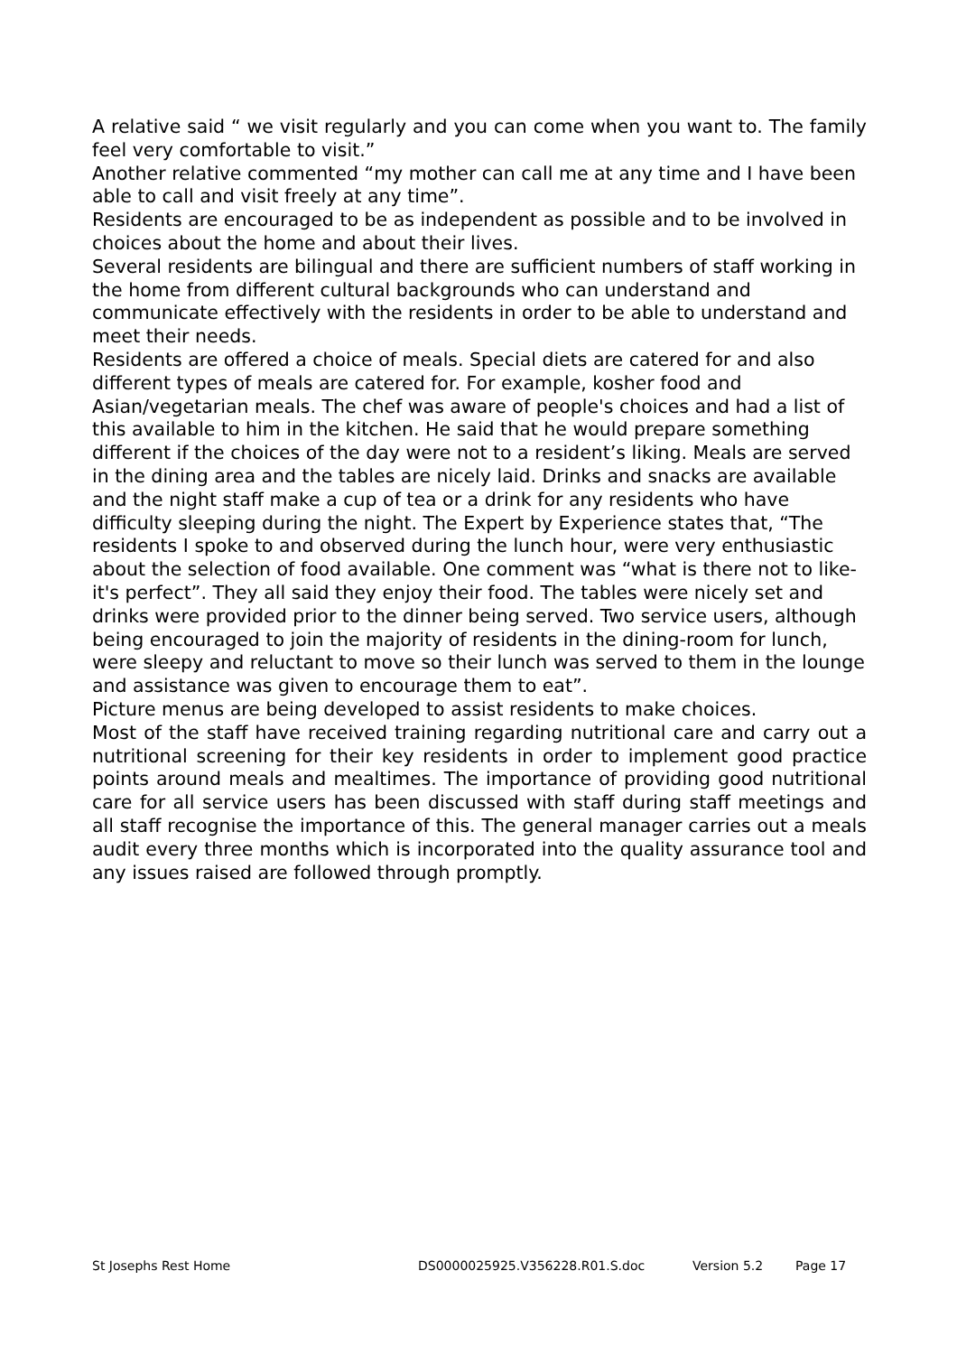A relative said “ we visit regularly and you can come when you want to. The family feel very comfortable to visit.”
Another relative commented “my mother can call me at any time and I have been able to call and visit freely at any time”.
Residents are encouraged to be as independent as possible and to be involved in choices about the home and about their lives.
Several residents are bilingual and there are sufficient numbers of staff working in the home from different cultural backgrounds who can understand and communicate effectively with the residents in order to be able to understand and meet their needs.
Residents are offered a choice of meals. Special diets are catered for and also different types of meals are catered for. For example, kosher food and Asian/vegetarian meals. The chef was aware of people's choices and had a list of this available to him in the kitchen. He said that he would prepare something different if the choices of the day were not to a resident’s liking. Meals are served in the dining area and the tables are nicely laid. Drinks and snacks are available and the night staff make a cup of tea or a drink for any residents who have difficulty sleeping during the night. The Expert by Experience states that, “The residents I spoke to and observed during the lunch hour, were very enthusiastic about the selection of food available. One comment was “what is there not to like- it's perfect”. They all said they enjoy their food. The tables were nicely set and drinks were provided prior to the dinner being served. Two service users, although being encouraged to join the majority of residents in the dining-room for lunch, were sleepy and reluctant to move so their lunch was served to them in the lounge and assistance was given to encourage them to eat”.
Picture menus are being developed to assist residents to make choices.
Most of the staff have received training regarding nutritional care and carry out a nutritional screening for their key residents in order to implement good practice points around meals and mealtimes. The importance of providing good nutritional care for all service users has been discussed with staff during staff meetings and all staff recognise the importance of this. The general manager carries out a meals audit every three months which is incorporated into the quality assurance tool and any issues raised are followed through promptly.
St Josephs Rest Home DS0000025925.V356228.R01.S.doc Version 5.2 Page 17